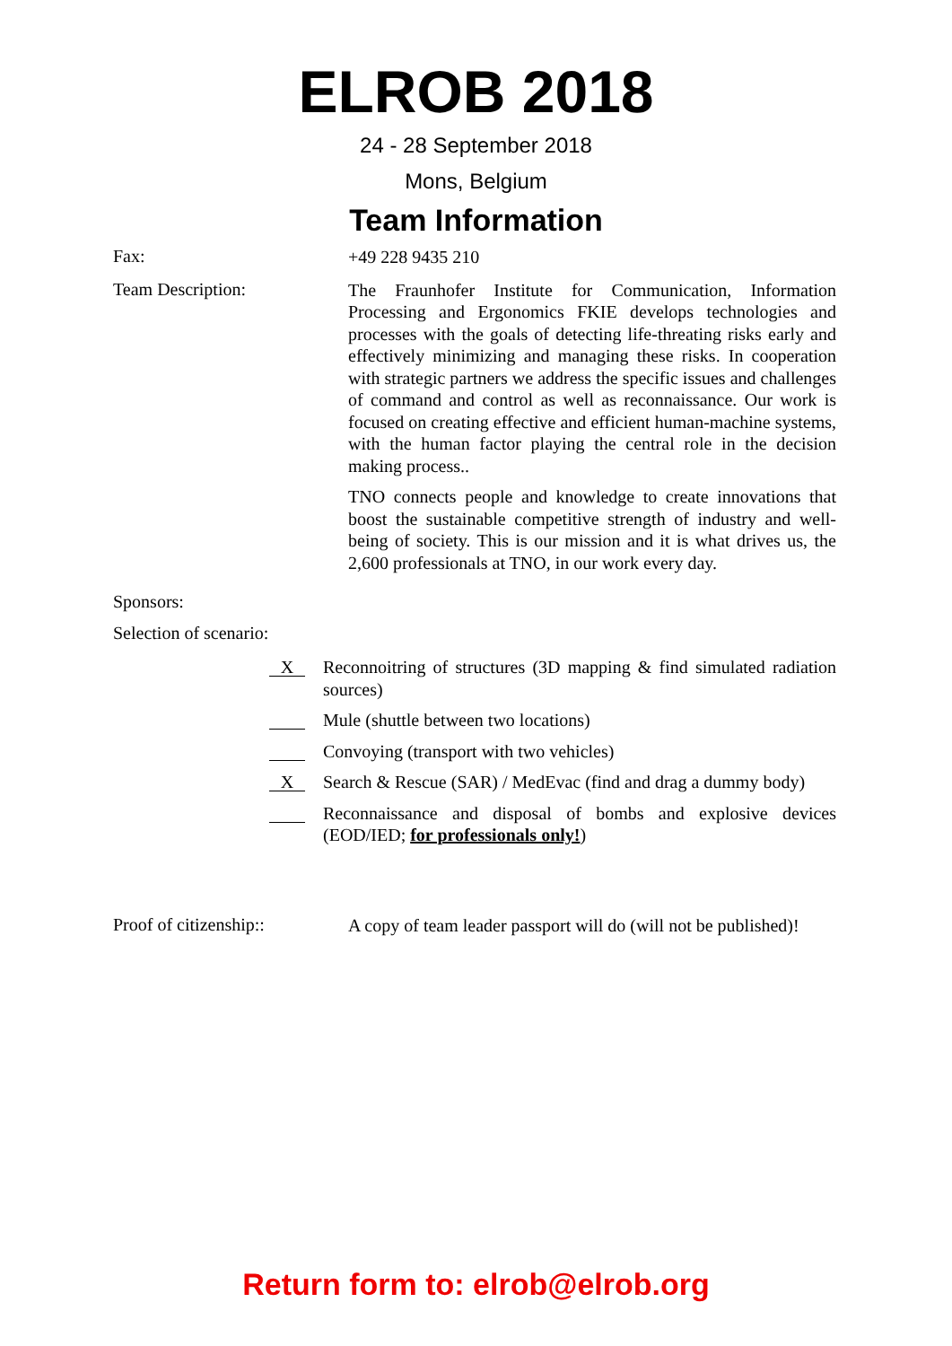ELROB 2018
24 - 28 September 2018
Mons, Belgium
Team Information
Fax:
+49 228 9435 210
Team Description:
The Fraunhofer Institute for Communication, Information Processing and Ergonomics FKIE develops technologies and processes with the goals of detecting life-threating risks early and effectively minimizing and managing these risks. In cooperation with strategic partners we address the specific issues and challenges of command and control as well as reconnaissance. Our work is focused on creating effective and efficient human-machine systems, with the human factor playing the central role in the decision making process..
TNO connects people and knowledge to create innovations that boost the sustainable competitive strength of industry and well-being of society. This is our mission and it is what drives us, the 2,600 professionals at TNO, in our work every day.
Sponsors:
Selection of scenario:
X
Reconnoitring of structures (3D mapping & find simulated radiation sources)
Mule (shuttle between two locations)
Convoying (transport with two vehicles)
X
Search & Rescue (SAR) / MedEvac (find and drag a dummy body)
Reconnaissance and disposal of bombs and explosive devices (EOD/IED; for professionals only!)
Proof of citizenship::
A copy of team leader passport will do (will not be published)!
Return form to: elrob@elrob.org